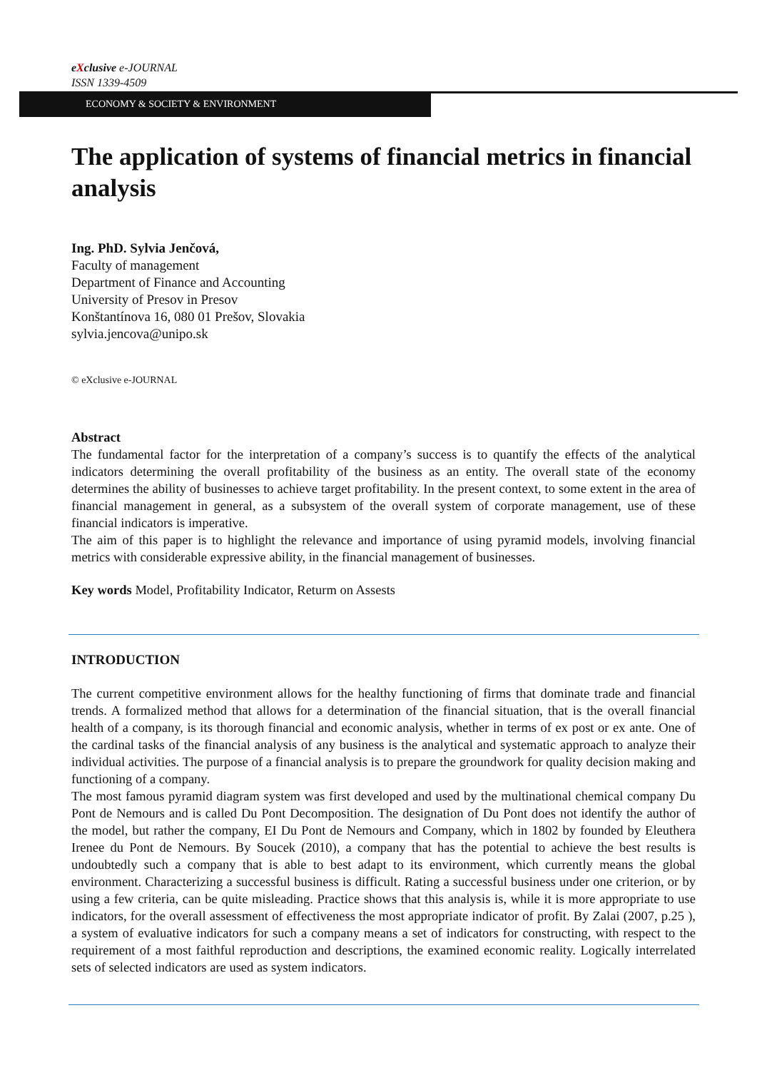eXclusive e-JOURNAL
ISSN 1339-4509
ECONOMY & SOCIETY & ENVIRONMENT
The application of systems of financial metrics in financial analysis
Ing. PhD. Sylvia Jenčová,
Faculty of management
Department of Finance and Accounting
University of Presov in Presov
Konštantínova 16, 080 01 Prešov, Slovakia
sylvia.jencova@unipo.sk
© eXclusive e-JOURNAL
Abstract
The fundamental factor for the interpretation of a company’s success is to quantify the effects of the analytical indicators determining the overall profitability of the business as an entity. The overall state of the economy determines the ability of businesses to achieve target profitability. In the present context, to some extent in the area of financial management in general, as a subsystem of the overall system of corporate management, use of these financial indicators is imperative.
The aim of this paper is to highlight the relevance and importance of using pyramid models, involving financial metrics with considerable expressive ability, in the financial management of businesses.
Key words Model, Profitability Indicator, Returm on Assests
INTRODUCTION
The current competitive environment allows for the healthy functioning of firms that dominate trade and financial trends. A formalized method that allows for a determination of the financial situation, that is the overall financial health of a company, is its thorough financial and economic analysis, whether in terms of ex post or ex ante. One of the cardinal tasks of the financial analysis of any business is the analytical and systematic approach to analyze their individual activities. The purpose of a financial analysis is to prepare the groundwork for quality decision making and functioning of a company.
The most famous pyramid diagram system was first developed and used by the multinational chemical company Du Pont de Nemours and is called Du Pont Decomposition. The designation of Du Pont does not identify the author of the model, but rather the company, EI Du Pont de Nemours and Company, which in 1802 by founded by Eleuthera Irenee du Pont de Nemours. By Soucek (2010), a company that has the potential to achieve the best results is undoubtedly such a company that is able to best adapt to its environment, which currently means the global environment. Characterizing a successful business is difficult. Rating a successful business under one criterion, or by using a few criteria, can be quite misleading. Practice shows that this analysis is, while it is more appropriate to use indicators, for the overall assessment of effectiveness the most appropriate indicator of profit. By Zalai (2007, p.25 ), a system of evaluative indicators for such a company means a set of indicators for constructing, with respect to the requirement of a most faithful reproduction and descriptions, the examined economic reality. Logically interrelated sets of selected indicators are used as system indicators.